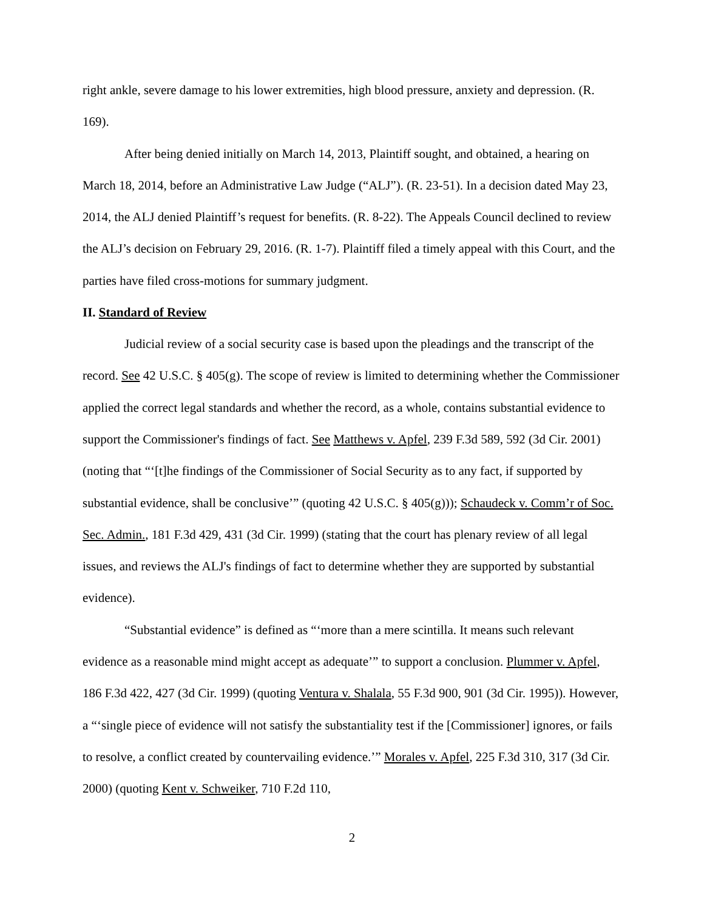right ankle, severe damage to his lower extremities, high blood pressure, anxiety and depression. (R. 169).
After being denied initially on March 14, 2013, Plaintiff sought, and obtained, a hearing on March 18, 2014, before an Administrative Law Judge (“ALJ”). (R. 23-51). In a decision dated May 23, 2014, the ALJ denied Plaintiff’s request for benefits. (R. 8-22). The Appeals Council declined to review the ALJ’s decision on February 29, 2016. (R. 1-7). Plaintiff filed a timely appeal with this Court, and the parties have filed cross-motions for summary judgment.
II. Standard of Review
Judicial review of a social security case is based upon the pleadings and the transcript of the record. See 42 U.S.C. § 405(g). The scope of review is limited to determining whether the Commissioner applied the correct legal standards and whether the record, as a whole, contains substantial evidence to support the Commissioner's findings of fact. See Matthews v. Apfel, 239 F.3d 589, 592 (3d Cir. 2001) (noting that “‘[t]he findings of the Commissioner of Social Security as to any fact, if supported by substantial evidence, shall be conclusive’” (quoting 42 U.S.C. § 405(g))); Schaudeck v. Comm’r of Soc. Sec. Admin., 181 F.3d 429, 431 (3d Cir. 1999) (stating that the court has plenary review of all legal issues, and reviews the ALJ's findings of fact to determine whether they are supported by substantial evidence).
“Substantial evidence” is defined as “‘more than a mere scintilla. It means such relevant evidence as a reasonable mind might accept as adequate’” to support a conclusion. Plummer v. Apfel, 186 F.3d 422, 427 (3d Cir. 1999) (quoting Ventura v. Shalala, 55 F.3d 900, 901 (3d Cir. 1995)). However, a “‘single piece of evidence will not satisfy the substantiality test if the [Commissioner] ignores, or fails to resolve, a conflict created by countervailing evidence.’” Morales v. Apfel, 225 F.3d 310, 317 (3d Cir. 2000) (quoting Kent v. Schweiker, 710 F.2d 110,
2